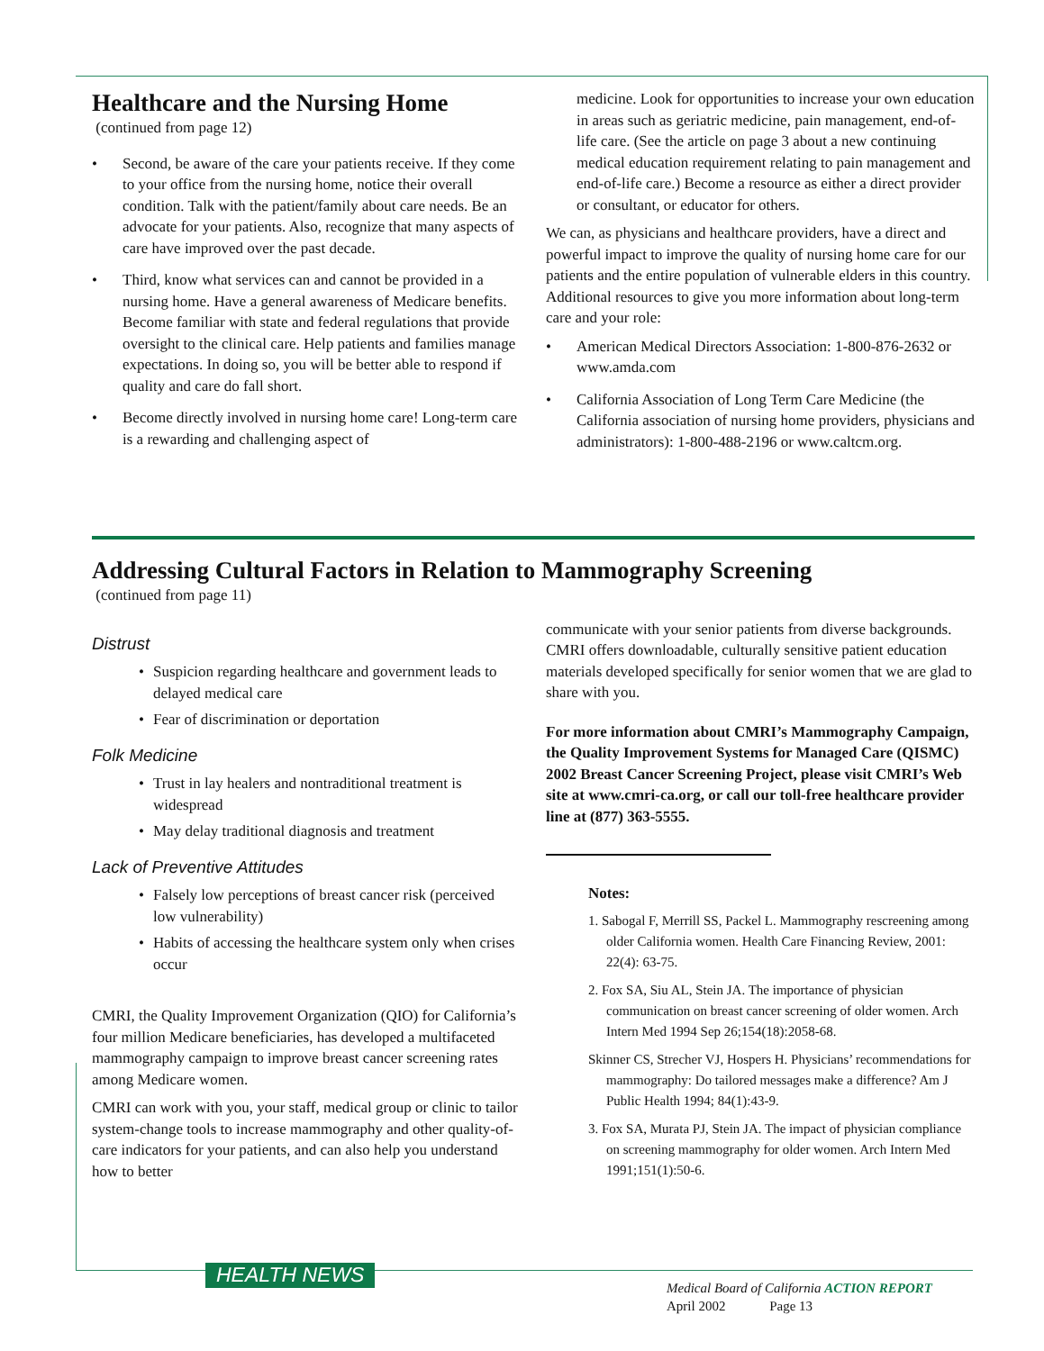Healthcare and the Nursing Home
(continued from page 12)
• Second, be aware of the care your patients receive. If they come to your office from the nursing home, notice their overall condition. Talk with the patient/family about care needs. Be an advocate for your patients. Also, recognize that many aspects of care have improved over the past decade.
• Third, know what services can and cannot be provided in a nursing home. Have a general awareness of Medicare benefits. Become familiar with state and federal regulations that provide oversight to the clinical care. Help patients and families manage expectations. In doing so, you will be better able to respond if quality and care do fall short.
• Become directly involved in nursing home care! Long-term care is a rewarding and challenging aspect of
medicine. Look for opportunities to increase your own education in areas such as geriatric medicine, pain management, end-of-life care. (See the article on page 3 about a new continuing medical education requirement relating to pain management and end-of-life care.) Become a resource as either a direct provider or consultant, or educator for others.
We can, as physicians and healthcare providers, have a direct and powerful impact to improve the quality of nursing home care for our patients and the entire population of vulnerable elders in this country. Additional resources to give you more information about long-term care and your role:
• American Medical Directors Association: 1-800-876-2632 or www.amda.com
• California Association of Long Term Care Medicine (the California association of nursing home providers, physicians and administrators): 1-800-488-2196 or www.caltcm.org.
Addressing Cultural Factors in Relation to Mammography Screening
(continued from page 11)
Distrust
• Suspicion regarding healthcare and government leads to delayed medical care
• Fear of discrimination or deportation
Folk Medicine
• Trust in lay healers and nontraditional treatment is widespread
• May delay traditional diagnosis and treatment
Lack of Preventive Attitudes
• Falsely low perceptions of breast cancer risk (perceived low vulnerability)
• Habits of accessing the healthcare system only when crises occur
CMRI, the Quality Improvement Organization (QIO) for California’s four million Medicare beneficiaries, has developed a multifaceted mammography campaign to improve breast cancer screening rates among Medicare women.
CMRI can work with you, your staff, medical group or clinic to tailor system-change tools to increase mammography and other quality-of-care indicators for your patients, and can also help you understand how to better
communicate with your senior patients from diverse backgrounds. CMRI offers downloadable, culturally sensitive patient education materials developed specifically for senior women that we are glad to share with you.
For more information about CMRI’s Mammography Campaign, the Quality Improvement Systems for Managed Care (QISMC) 2002 Breast Cancer Screening Project, please visit CMRI’s Web site at www.cmri-ca.org, or call our toll-free healthcare provider line at (877) 363-5555.
Notes:
1. Sabogal F, Merrill SS, Packel L. Mammography rescreening among older California women. Health Care Financing Review, 2001: 22(4): 63-75.
2. Fox SA, Siu AL, Stein JA. The importance of physician communication on breast cancer screening of older women. Arch Intern Med 1994 Sep 26;154(18):2058-68.
Skinner CS, Strecher VJ, Hospers H. Physicians’ recommendations for mammography: Do tailored messages make a difference? Am J Public Health 1994; 84(1):43-9.
3. Fox SA, Murata PJ, Stein JA. The impact of physician compliance on screening mammography for older women. Arch Intern Med 1991;151(1):50-6.
HEALTH NEWS
Medical Board of California ACTION REPORT
April 2002 Page 13